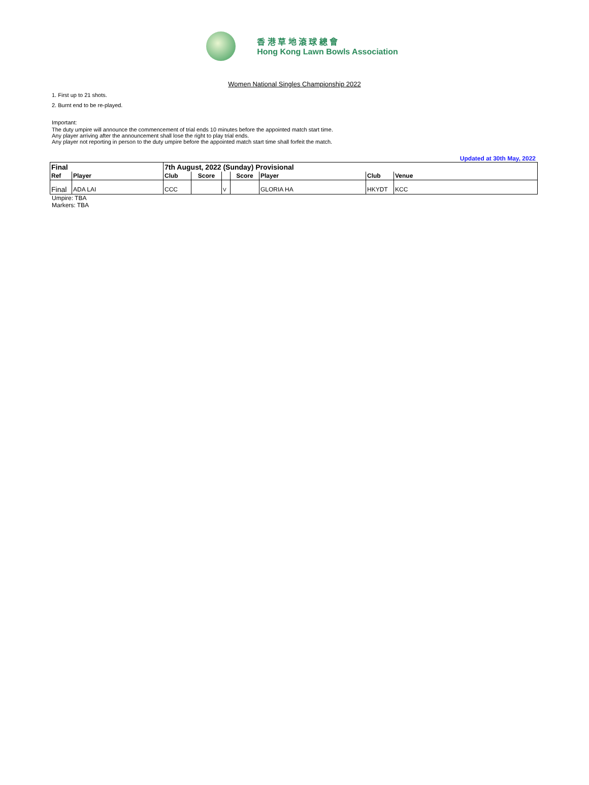香 港 草 地 滾 球 總 會
Hong Kong Lawn Bowls Association
Women National Singles Championship 2022
1. First up to 21 shots.
2. Burnt end to be re-played.
Important:
The duty umpire will announce the commencement of trial ends 10 minutes before the appointed match start time.
Any player arriving after the announcement shall lose the right to play trial ends.
Any player not reporting in person to the duty umpire before the appointed match start time shall forfeit the match.
Updated at 30th May, 2022
| Final | | 7th August, 2022 (Sunday) Provisional | | | | | | |
| Ref | Player | Club | Score | | Score | Player | Club | Venue |
| Final | ADA LAI | CCC | | V | | GLORIA HA | HKYDT | KCC |
Umpire: TBA
Markers: TBA